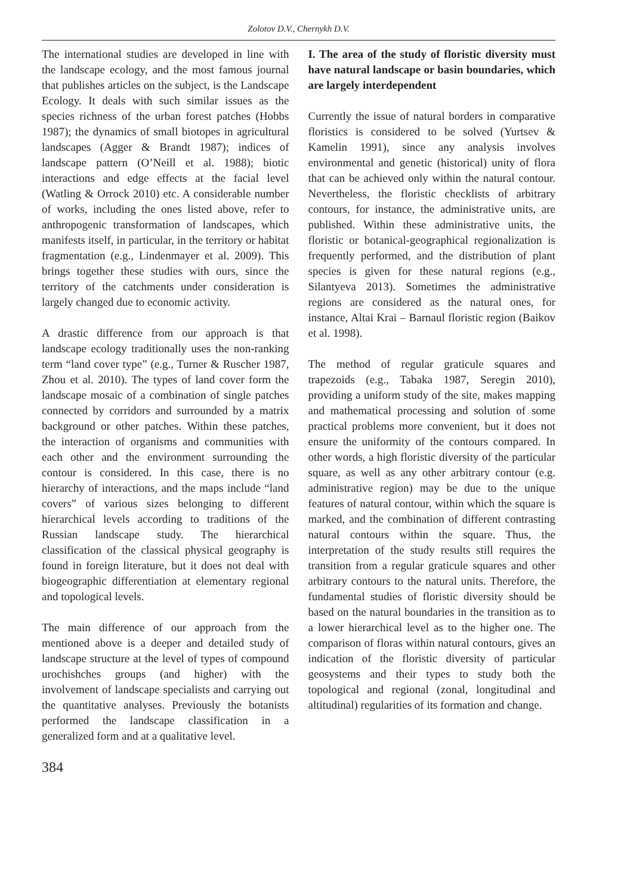Zolotov D.V., Chernykh D.V.
The international studies are developed in line with the landscape ecology, and the most famous journal that publishes articles on the subject, is the Landscape Ecology. It deals with such similar issues as the species richness of the urban forest patches (Hobbs 1987); the dynamics of small biotopes in agricultural landscapes (Agger & Brandt 1987); indices of landscape pattern (O’Neill et al. 1988); biotic interactions and edge effects at the facial level (Watling & Orrock 2010) etc. A considerable number of works, including the ones listed above, refer to anthropogenic transformation of landscapes, which manifests itself, in particular, in the territory or habitat fragmentation (e.g., Lindenmayer et al. 2009). This brings together these studies with ours, since the territory of the catchments under consideration is largely changed due to economic activity.
A drastic difference from our approach is that landscape ecology traditionally uses the non-ranking term “land cover type” (e.g., Turner & Ruscher 1987, Zhou et al. 2010). The types of land cover form the landscape mosaic of a combination of single patches connected by corridors and surrounded by a matrix background or other patches. Within these patches, the interaction of organisms and communities with each other and the environment surrounding the contour is considered. In this case, there is no hierarchy of interactions, and the maps include “land covers” of various sizes belonging to different hierarchical levels according to traditions of the Russian landscape study. The hierarchical classification of the classical physical geography is found in foreign literature, but it does not deal with biogeographic differentiation at elementary regional and topological levels.
The main difference of our approach from the mentioned above is a deeper and detailed study of landscape structure at the level of types of compound urochishches groups (and higher) with the involvement of landscape specialists and carrying out the quantitative analyses. Previously the botanists performed the landscape classification in a generalized form and at a qualitative level.
384
I. The area of the study of floristic diversity must have natural landscape or basin boundaries, which are largely interdependent
Currently the issue of natural borders in comparative floristics is considered to be solved (Yurtsev & Kamelin 1991), since any analysis involves environmental and genetic (historical) unity of flora that can be achieved only within the natural contour. Nevertheless, the floristic checklists of arbitrary contours, for instance, the administrative units, are published. Within these administrative units, the floristic or botanical-geographical regionalization is frequently performed, and the distribution of plant species is given for these natural regions (e.g., Silantyeva 2013). Sometimes the administrative regions are considered as the natural ones, for instance, Altai Krai – Barnaul floristic region (Baikov et al. 1998).
The method of regular graticule squares and trapezoids (e.g., Tabaka 1987, Seregin 2010), providing a uniform study of the site, makes mapping and mathematical processing and solution of some practical problems more convenient, but it does not ensure the uniformity of the contours compared. In other words, a high floristic diversity of the particular square, as well as any other arbitrary contour (e.g. administrative region) may be due to the unique features of natural contour, within which the square is marked, and the combination of different contrasting natural contours within the square. Thus, the interpretation of the study results still requires the transition from a regular graticule squares and other arbitrary contours to the natural units. Therefore, the fundamental studies of floristic diversity should be based on the natural boundaries in the transition as to a lower hierarchical level as to the higher one. The comparison of floras within natural contours, gives an indication of the floristic diversity of particular geosystems and their types to study both the topological and regional (zonal, longitudinal and altitudinal) regularities of its formation and change.